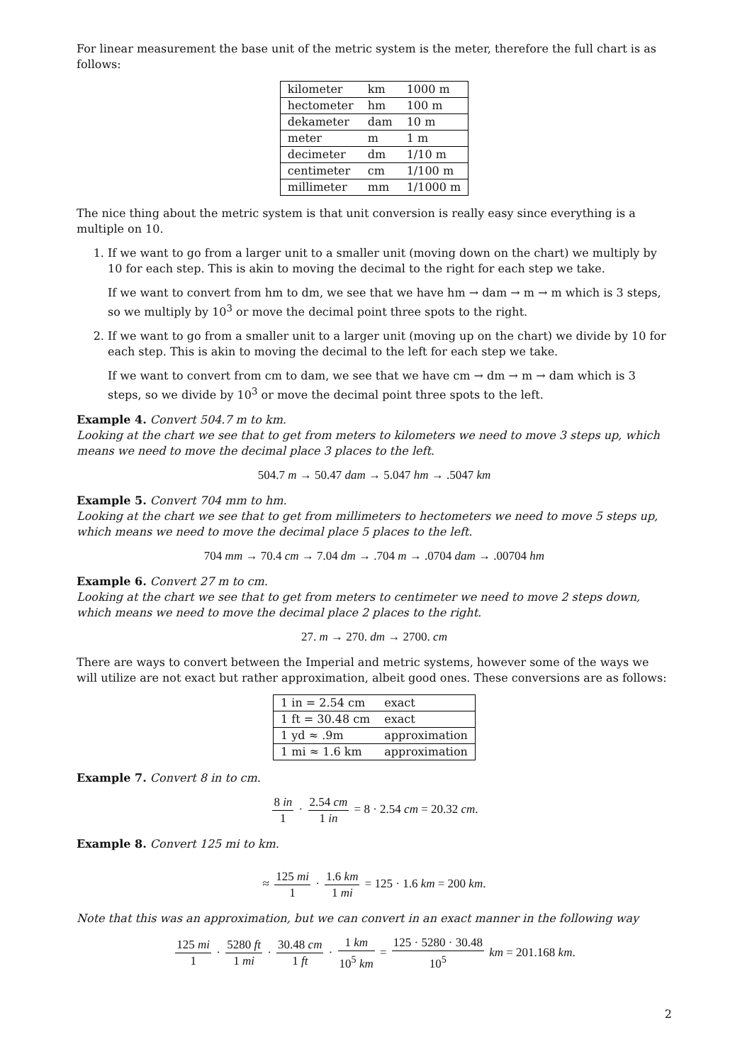For linear measurement the base unit of the metric system is the meter, therefore the full chart is as follows:
| kilometer | km | 1000 m |
| hectometer | hm | 100 m |
| dekameter | dam | 10 m |
| meter | m | 1 m |
| decimeter | dm | 1/10 m |
| centimeter | cm | 1/100 m |
| millimeter | mm | 1/1000 m |
The nice thing about the metric system is that unit conversion is really easy since everything is a multiple on 10.
1. If we want to go from a larger unit to a smaller unit (moving down on the chart) we multiply by 10 for each step. This is akin to moving the decimal to the right for each step we take.
If we want to convert from hm to dm, we see that we have hm → dam → m → m which is 3 steps, so we multiply by 10<sup>3</sup> or move the decimal point three spots to the right.
2. If we want to go from a smaller unit to a larger unit (moving up on the chart) we divide by 10 for each step. This is akin to moving the decimal to the left for each step we take.
If we want to convert from cm to dam, we see that we have cm → dm → m → dam which is 3 steps, so we divide by 10<sup>3</sup> or move the decimal point three spots to the left.
Example 4. Convert 504.7 m to km.
Looking at the chart we see that to get from meters to kilometers we need to move 3 steps up, which means we need to move the decimal place 3 places to the left.
504.7 m → 50.47 dam → 5.047 hm → .5047 km
Example 5. Convert 704 mm to hm.
Looking at the chart we see that to get from millimeters to hectometers we need to move 5 steps up, which means we need to move the decimal place 5 places to the left.
704 mm → 70.4 cm → 7.04 dm → .704 m → .0704 dam → .00704 hm
Example 6. Convert 27 m to cm.
Looking at the chart we see that to get from meters to centimeter we need to move 2 steps down, which means we need to move the decimal place 2 places to the right.
27. m → 270. dm → 2700. cm
There are ways to convert between the Imperial and metric systems, however some of the ways we will utilize are not exact but rather approximation, albeit good ones. These conversions are as follows:
| 1 in = 2.54 cm | exact |
| 1 ft = 30.48 cm | exact |
| 1 yd ≈ .9m | approximation |
| 1 mi ≈ 1.6 km | approximation |
Example 7. Convert 8 in to cm.
8 in 1 · 2.54 cm 1 in = 8 · 2.54 cm = 20.32 cm.
Example 8. Convert 125 mi to km.
≈ 125 mi 1 · 1.6 km 1 mi = 125 · 1.6 km = 200 km.
Note that this was an approximation, but we can convert in an exact manner in the following way
125 mi 1 · 5280 ft 1 mi · 30.48 cm 1 ft · 1 km 10<sup>5</sup> km = 125 · 5280 · 30.48 10<sup>5</sup> km = 201.168 km.
2